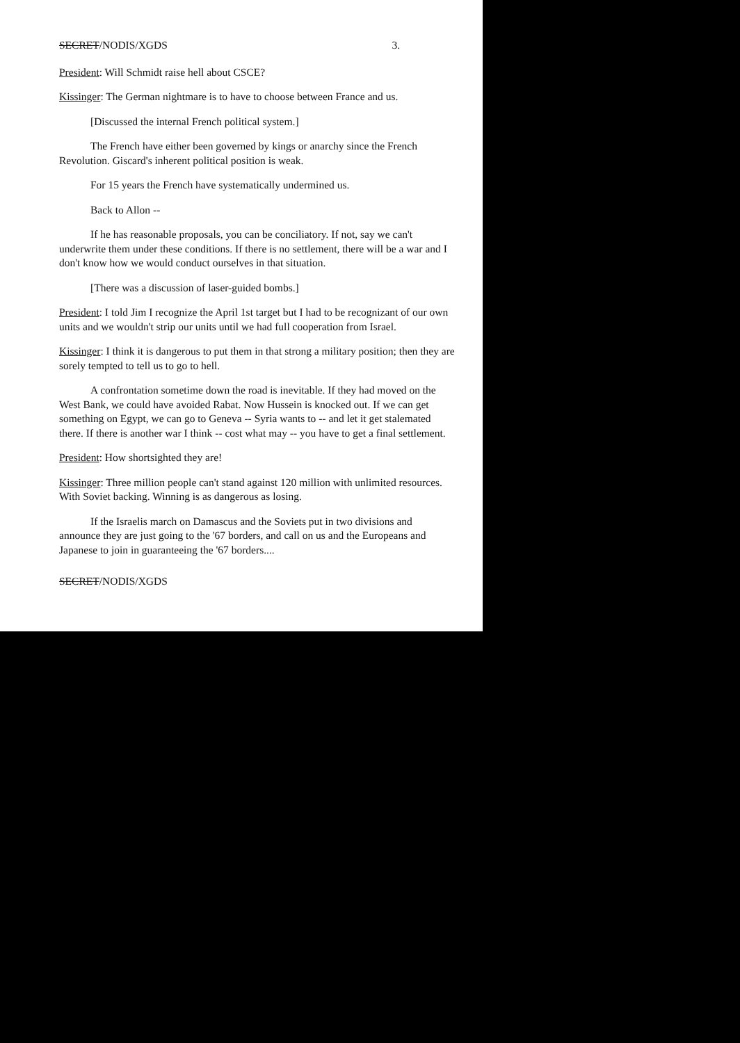SECRET/NODIS/XGDS 3.
President: Will Schmidt raise hell about CSCE?
Kissinger: The German nightmare is to have to choose between France and us.
[Discussed the internal French political system.]
The French have either been governed by kings or anarchy since the French Revolution. Giscard's inherent political position is weak.
For 15 years the French have systematically undermined us.
Back to Allon --
If he has reasonable proposals, you can be conciliatory. If not, say we can't underwrite them under these conditions. If there is no settlement, there will be a war and I don't know how we would conduct ourselves in that situation.
[There was a discussion of laser-guided bombs.]
President: I told Jim I recognize the April 1st target but I had to be recognizant of our own units and we wouldn't strip our units until we had full cooperation from Israel.
Kissinger: I think it is dangerous to put them in that strong a military position; then they are sorely tempted to tell us to go to hell.
A confrontation sometime down the road is inevitable. If they had moved on the West Bank, we could have avoided Rabat. Now Hussein is knocked out. If we can get something on Egypt, we can go to Geneva -- Syria wants to -- and let it get stalemated there. If there is another war I think -- cost what may -- you have to get a final settlement.
President: How shortsighted they are!
Kissinger: Three million people can't stand against 120 million with unlimited resources. With Soviet backing. Winning is as dangerous as losing.
If the Israelis march on Damascus and the Soviets put in two divisions and announce they are just going to the '67 borders, and call on us and the Europeans and Japanese to join in guaranteeing the '67 borders....
SECRET/NODIS/XGDS